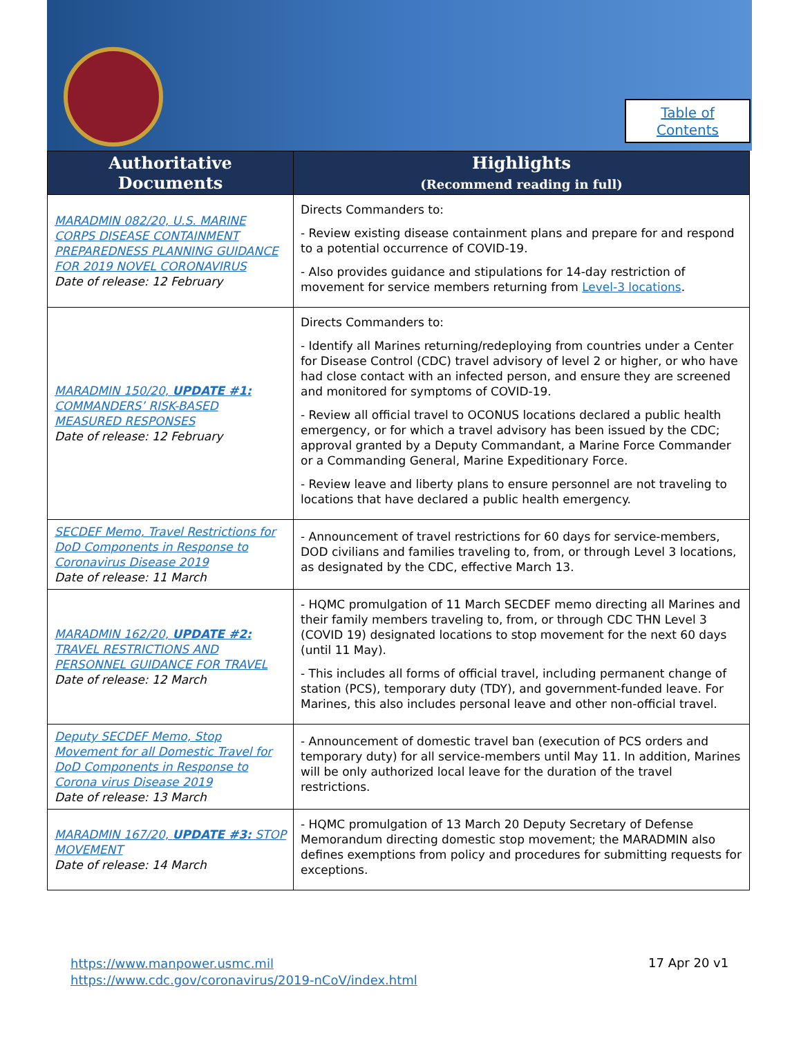Table of
Contents
| Authoritative Documents | Highlights (Recommend reading in full) |
| --- | --- |
| MARADMIN 082/20, U.S. MARINE CORPS DISEASE CONTAINMENT PREPAREDNESS PLANNING GUIDANCE FOR 2019 NOVEL CORONAVIRUS Date of release: 12 February | Directs Commanders to: - Review existing disease containment plans and prepare for and respond to a potential occurrence of COVID-19. - Also provides guidance and stipulations for 14-day restriction of movement for service members returning from Level-3 locations . |
| MARADMIN 150/20, UPDATE #1: COMMANDERS’ RISK-BASED MEASURED RESPONSES Date of release: 12 February | Directs Commanders to: - Identify all Marines returning/redeploying from countries under a Center for Disease Control (CDC) travel advisory of level 2 or higher, or who have had close contact with an infected person, and ensure they are screened and monitored for symptoms of COVID-19. - Review all official travel to OCONUS locations declared a public health emergency, or for which a travel advisory has been issued by the CDC; approval granted by a Deputy Commandant, a Marine Force Commander or a Commanding General, Marine Expeditionary Force. - Review leave and liberty plans to ensure personnel are not traveling to locations that have declared a public health emergency. |
| SECDEF Memo, Travel Restrictions for DoD Components in Response to Coronavirus Disease 2019 Date of release: 11 March | - Announcement of travel restrictions for 60 days for service-members, DOD civilians and families traveling to, from, or through Level 3 locations, as designated by the CDC, effective March 13. |
| MARADMIN 162/20, UPDATE #2: TRAVEL RESTRICTIONS AND PERSONNEL GUIDANCE FOR TRAVEL Date of release: 12 March | - HQMC promulgation of 11 March SECDEF memo directing all Marines and their family members traveling to, from, or through CDC THN Level 3 (COVID 19) designated locations to stop movement for the next 60 days (until 11 May). - This includes all forms of official travel, including permanent change of station (PCS), temporary duty (TDY), and government-funded leave. For Marines, this also includes personal leave and other non-official travel. |
| Deputy SECDEF Memo, Stop Movement for all Domestic Travel for DoD Components in Response to Corona virus Disease 2019 Date of release: 13 March | - Announcement of domestic travel ban (execution of PCS orders and temporary duty) for all service-members until May 11. In addition, Marines will be only authorized local leave for the duration of the travel restrictions. |
| MARADMIN 167/20, UPDATE #3: STOP MOVEMENT Date of release: 14 March | - HQMC promulgation of 13 March 20 Deputy Secretary of Defense Memorandum directing domestic stop movement; the MARADMIN also defines exemptions from policy and procedures for submitting requests for exceptions. |
https://www.manpower.usmc.mil
https://www.cdc.gov/coronavirus/2019-nCoV/index.html
17 Apr 20 v1